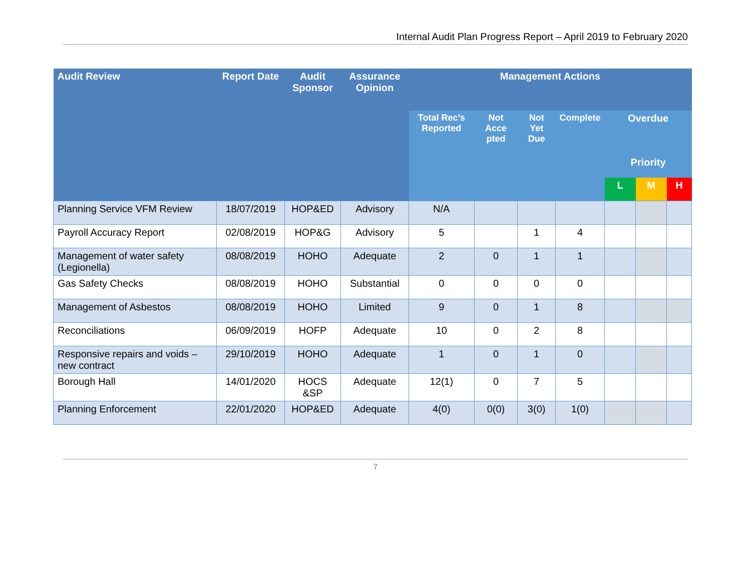Internal Audit Plan Progress Report – April 2019 to February 2020
| Audit Review | Report Date | Audit Sponsor | Assurance Opinion | Management Actions | | | | | | |
| --- | --- | --- | --- | --- | --- | --- | --- | --- | --- | --- |
| | | | | Total Rec’s Reported | Not Acce pted | Not Yet Due | Complete | Overdue | | |
| | | | | | | | | Priority | | |
| | | | | | | | | L | M | H |
| Planning Service VFM Review | 18/07/2019 | HOP&ED | Advisory | N/A | | | | | | |
| Payroll Accuracy Report | 02/08/2019 | HOP&G | Advisory | 5 | | 1 | 4 | | | |
| Management of water safety (Legionella) | 08/08/2019 | HOHO | Adequate | 2 | 0 | 1 | 1 | | | |
| Gas Safety Checks | 08/08/2019 | HOHO | Substantial | 0 | 0 | 0 | 0 | | | |
| Management of Asbestos | 08/08/2019 | HOHO | Limited | 9 | 0 | 1 | 8 | | | |
| Reconciliations | 06/09/2019 | HOFP | Adequate | 10 | 0 | 2 | 8 | | | |
| Responsive repairs and voids – new contract | 29/10/2019 | HOHO | Adequate | 1 | 0 | 1 | 0 | | | |
| Borough Hall | 14/01/2020 | HOCS &SP | Adequate | 12(1) | 0 | 7 | 5 | | | |
| Planning Enforcement | 22/01/2020 | HOP&ED | Adequate | 4(0) | 0(0) | 3(0) | 1(0) | | | |
7